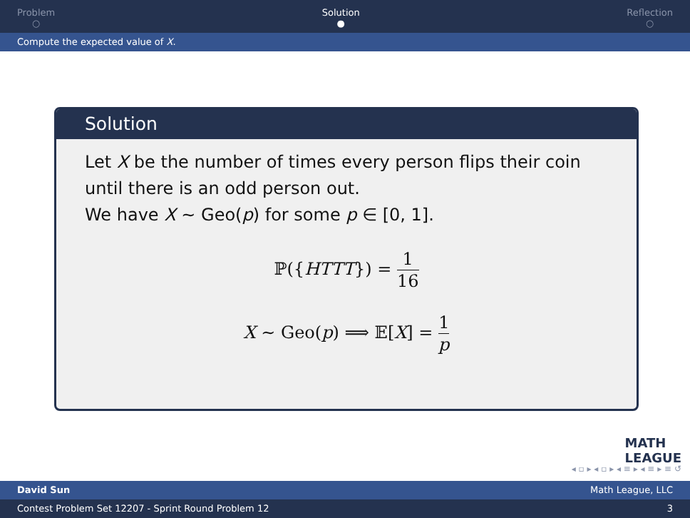Problem
○
Solution
●
Reflection
○
Compute the expected value of X.
Solution
Let X be the number of times every person flips their coin until there is an odd person out.
We have X ∼ Geo(p) for some p ∈ [0, 1].
ℙ({HTTT}) = 1 16
X ∼ Geo(p) ⟹ 𝔼[X] = 1 p
MATH
LEAGUE
◂ ▫ ▸ ◂ ▫ ▸ ◂ ≡ ▸ ◂ ≡ ▸ ≡ ↺
David Sun Math League, LLC
Contest Problem Set 12207 - Sprint Round Problem 12 3